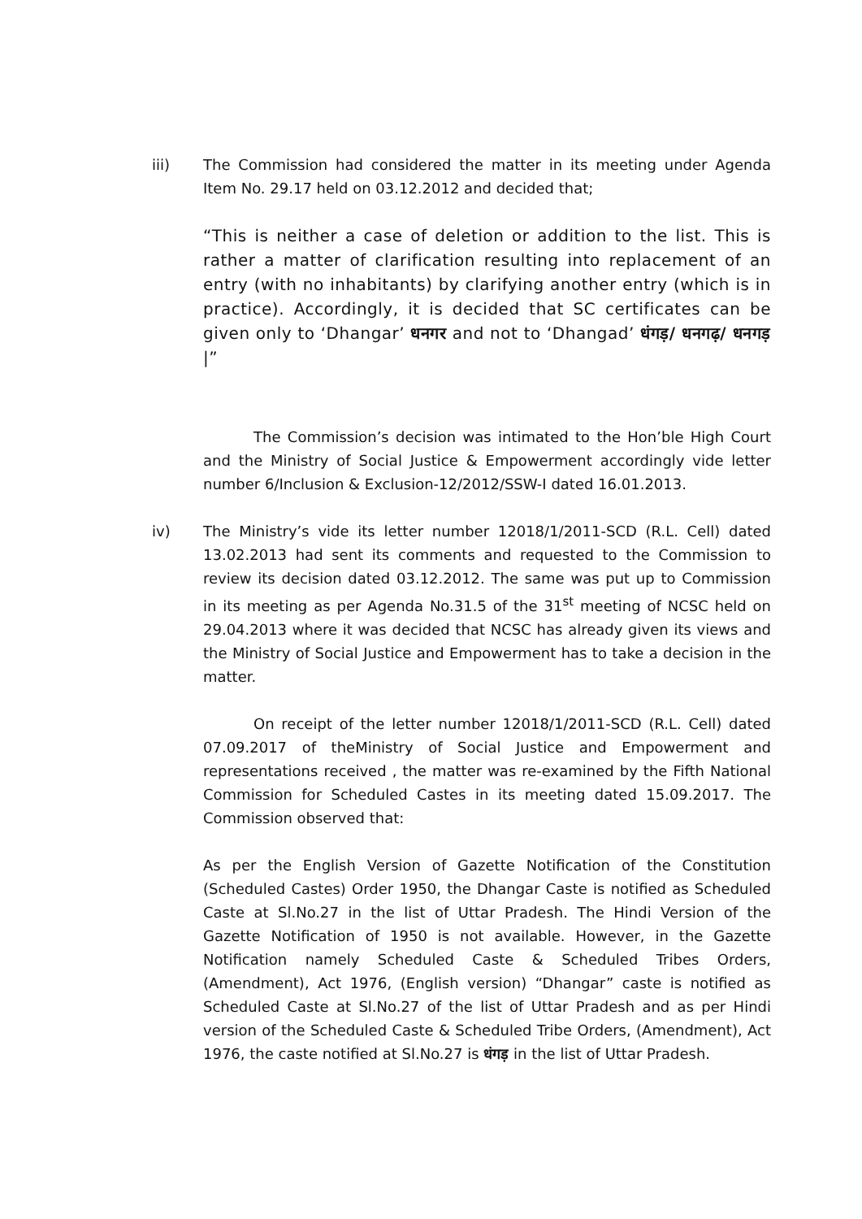iii) The Commission had considered the matter in its meeting under Agenda Item No. 29.17 held on 03.12.2012 and decided that;
“This is neither a case of deletion or addition to the list. This is rather a matter of clarification resulting into replacement of an entry (with no inhabitants) by clarifying another entry (which is in practice). Accordingly, it is decided that SC certificates can be given only to ‘Dhangar’ धनगर and not to ‘Dhangad’ धंगड़/ धनगढ़/ धनगड़ |”
The Commission’s decision was intimated to the Hon’ble High Court and the Ministry of Social Justice & Empowerment accordingly vide letter number 6/Inclusion & Exclusion-12/2012/SSW-I dated 16.01.2013.
iv) The Ministry’s vide its letter number 12018/1/2011-SCD (R.L. Cell) dated 13.02.2013 had sent its comments and requested to the Commission to review its decision dated 03.12.2012. The same was put up to Commission in its meeting as per Agenda No.31.5 of the 31<sup>st</sup> meeting of NCSC held on 29.04.2013 where it was decided that NCSC has already given its views and the Ministry of Social Justice and Empowerment has to take a decision in the matter.
On receipt of the letter number 12018/1/2011-SCD (R.L. Cell) dated 07.09.2017 of theMinistry of Social Justice and Empowerment and representations received , the matter was re-examined by the Fifth National Commission for Scheduled Castes in its meeting dated 15.09.2017. The Commission observed that:
As per the English Version of Gazette Notification of the Constitution (Scheduled Castes) Order 1950, the Dhangar Caste is notified as Scheduled Caste at Sl.No.27 in the list of Uttar Pradesh. The Hindi Version of the Gazette Notification of 1950 is not available. However, in the Gazette Notification namely Scheduled Caste & Scheduled Tribes Orders, (Amendment), Act 1976, (English version) “Dhangar” caste is notified as Scheduled Caste at Sl.No.27 of the list of Uttar Pradesh and as per Hindi version of the Scheduled Caste & Scheduled Tribe Orders, (Amendment), Act 1976, the caste notified at Sl.No.27 is धंगड़ in the list of Uttar Pradesh.